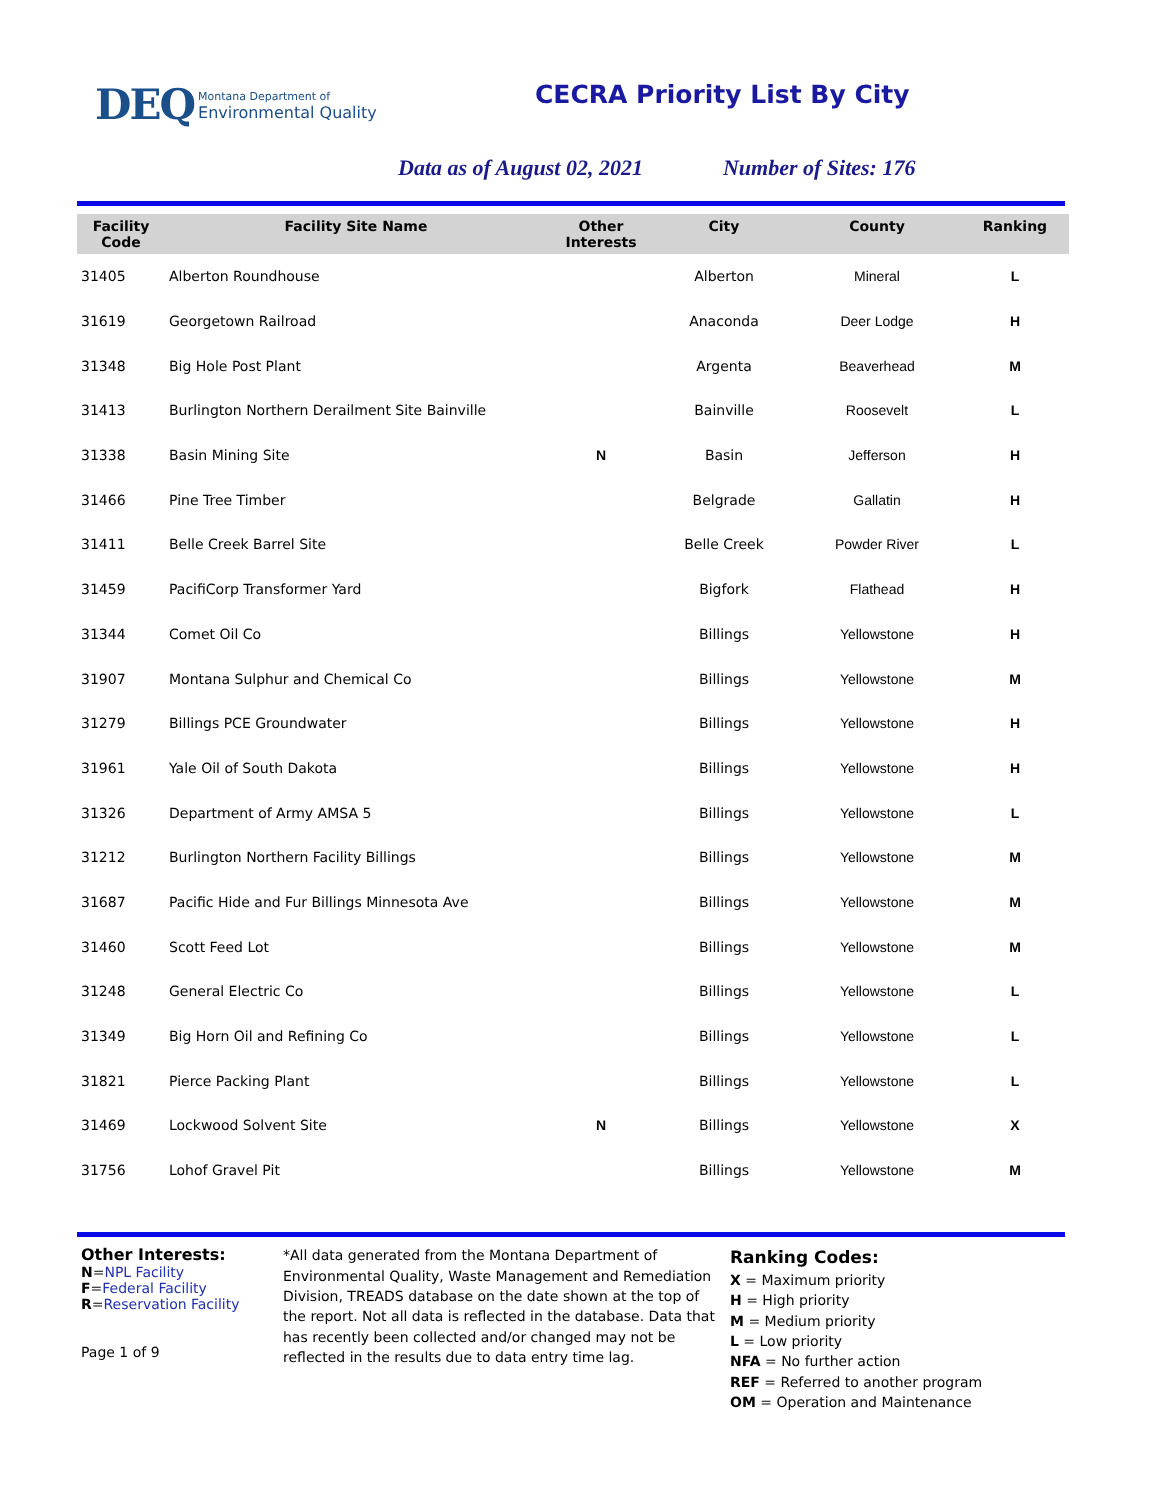DEQ
Montana Department of
Environmental Quality
CECRA Priority List By City
Data as of August 02, 2021 Number of Sites: 176
| Facility Code | Facility Site Name | Other Interests | City | County | Ranking |
| --- | --- | --- | --- | --- | --- |
| 31405 | Alberton Roundhouse | | Alberton | Mineral | L |
| 31619 | Georgetown Railroad | | Anaconda | Deer Lodge | H |
| 31348 | Big Hole Post Plant | | Argenta | Beaverhead | M |
| 31413 | Burlington Northern Derailment Site Bainville | | Bainville | Roosevelt | L |
| 31338 | Basin Mining Site | N | Basin | Jefferson | H |
| 31466 | Pine Tree Timber | | Belgrade | Gallatin | H |
| 31411 | Belle Creek Barrel Site | | Belle Creek | Powder River | L |
| 31459 | PacifiCorp Transformer Yard | | Bigfork | Flathead | H |
| 31344 | Comet Oil Co | | Billings | Yellowstone | H |
| 31907 | Montana Sulphur and Chemical Co | | Billings | Yellowstone | M |
| 31279 | Billings PCE Groundwater | | Billings | Yellowstone | H |
| 31961 | Yale Oil of South Dakota | | Billings | Yellowstone | H |
| 31326 | Department of Army AMSA 5 | | Billings | Yellowstone | L |
| 31212 | Burlington Northern Facility Billings | | Billings | Yellowstone | M |
| 31687 | Pacific Hide and Fur Billings Minnesota Ave | | Billings | Yellowstone | M |
| 31460 | Scott Feed Lot | | Billings | Yellowstone | M |
| 31248 | General Electric Co | | Billings | Yellowstone | L |
| 31349 | Big Horn Oil and Refining Co | | Billings | Yellowstone | L |
| 31821 | Pierce Packing Plant | | Billings | Yellowstone | L |
| 31469 | Lockwood Solvent Site | N | Billings | Yellowstone | X |
| 31756 | Lohof Gravel Pit | | Billings | Yellowstone | M |
Other Interests:
N=NPL Facility
F=Federal Facility
R=Reservation Facility
Page 1 of 9
*All data generated from the Montana Department of Environmental Quality, Waste Management and Remediation Division, TREADS database on the date shown at the top of the report. Not all data is reflected in the database. Data that has recently been collected and/or changed may not be reflected in the results due to data entry time lag.
Ranking Codes:
X = Maximum priority
H = High priority
M = Medium priority
L = Low priority
NFA = No further action
REF = Referred to another program
OM = Operation and Maintenance